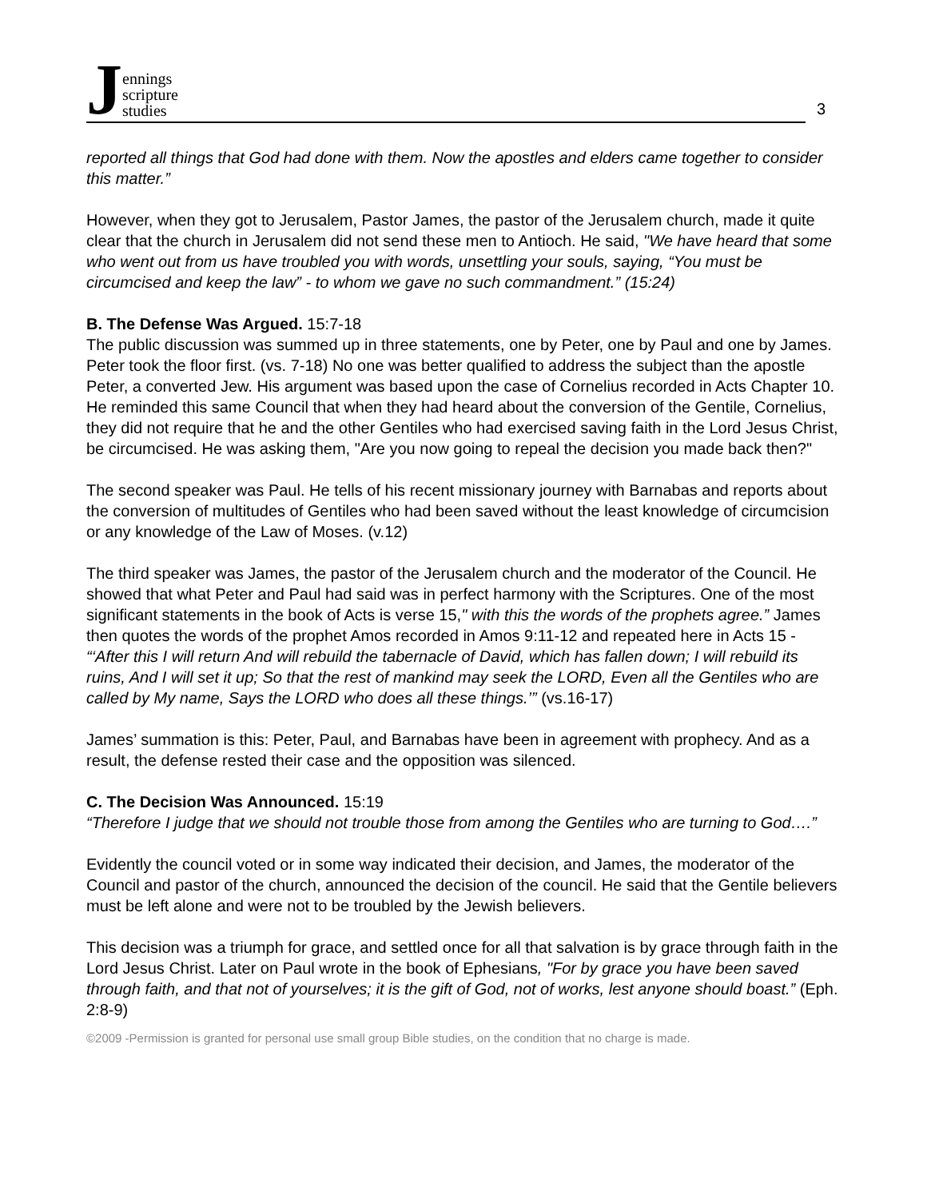Jennings
scripture
studies
3
reported all things that God had done with them. Now the apostles and elders came together to consider this matter.”
However, when they got to Jerusalem, Pastor James, the pastor of the Jerusalem church, made it quite clear that the church in Jerusalem did not send these men to Antioch. He said, "We have heard that some who went out from us have troubled you with words, unsettling your souls, saying, “You must be circumcised and keep the law” - to whom we gave no such commandment.” (15:24)
B. The Defense Was Argued. 15:7-18
The public discussion was summed up in three statements, one by Peter, one by Paul and one by James. Peter took the floor first. (vs. 7-18) No one was better qualified to address the subject than the apostle Peter, a converted Jew. His argument was based upon the case of Cornelius recorded in Acts Chapter 10. He reminded this same Council that when they had heard about the conversion of the Gentile, Cornelius, they did not require that he and the other Gentiles who had exercised saving faith in the Lord Jesus Christ, be circumcised. He was asking them, "Are you now going to repeal the decision you made back then?"
The second speaker was Paul. He tells of his recent missionary journey with Barnabas and reports about the conversion of multitudes of Gentiles who had been saved without the least knowledge of circumcision or any knowledge of the Law of Moses. (v.12)
The third speaker was James, the pastor of the Jerusalem church and the moderator of the Council. He showed that what Peter and Paul had said was in perfect harmony with the Scriptures. One of the most significant statements in the book of Acts is verse 15," with this the words of the prophets agree.” James then quotes the words of the prophet Amos recorded in Amos 9:11-12 and repeated here in Acts 15 - “‘After this I will return And will rebuild the tabernacle of David, which has fallen down; I will rebuild its ruins, And I will set it up; So that the rest of mankind may seek the LORD, Even all the Gentiles who are called by My name, Says the LORD who does all these things.’” (vs.16-17)
James’ summation is this: Peter, Paul, and Barnabas have been in agreement with prophecy. And as a result, the defense rested their case and the opposition was silenced.
C. The Decision Was Announced. 15:19
“Therefore I judge that we should not trouble those from among the Gentiles who are turning to God….”
Evidently the council voted or in some way indicated their decision, and James, the moderator of the Council and pastor of the church, announced the decision of the council. He said that the Gentile believers must be left alone and were not to be troubled by the Jewish believers.
This decision was a triumph for grace, and settled once for all that salvation is by grace through faith in the Lord Jesus Christ. Later on Paul wrote in the book of Ephesians, "For by grace you have been saved through faith, and that not of yourselves; it is the gift of God, not of works, lest anyone should boast.” (Eph. 2:8-9)
©2009 -Permission is granted for personal use small group Bible studies, on the condition that no charge is made.